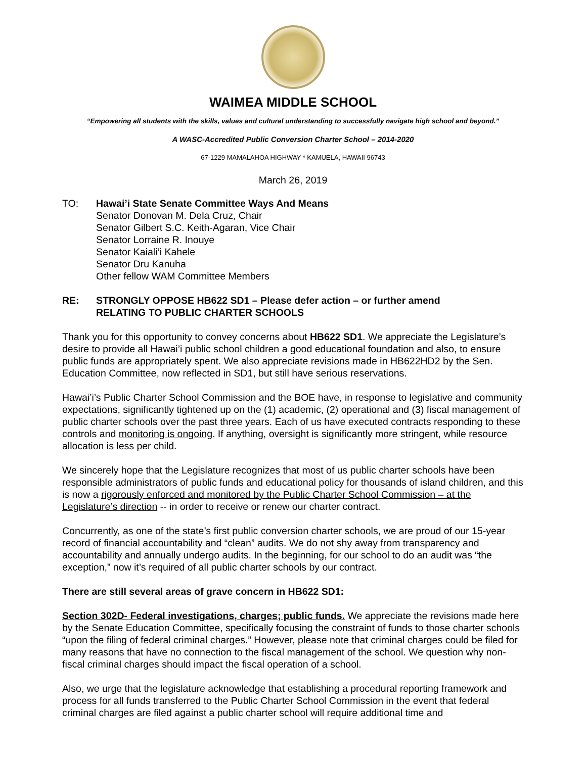WAIMEA MIDDLE SCHOOL
“Empowering all students with the skills, values and cultural understanding to successfully navigate high school and beyond.”
A WASC-Accredited Public Conversion Charter School – 2014-2020
67-1229 MAMALAHOA HIGHWAY * KAMUELA, HAWAII 96743
March 26, 2019
TO: Hawai’i State Senate Committee Ways And Means
Senator Donovan M. Dela Cruz, Chair
Senator Gilbert S.C. Keith-Agaran, Vice Chair
Senator Lorraine R. Inouye
Senator Kaiali’i Kahele
Senator Dru Kanuha
Other fellow WAM Committee Members
RE: STRONGLY OPPOSE HB622 SD1 – Please defer action – or further amend
RELATING TO PUBLIC CHARTER SCHOOLS
Thank you for this opportunity to convey concerns about HB622 SD1. We appreciate the Legislature’s desire to provide all Hawai’i public school children a good educational foundation and also, to ensure public funds are appropriately spent. We also appreciate revisions made in HB622HD2 by the Sen. Education Committee, now reflected in SD1, but still have serious reservations.
Hawai’i’s Public Charter School Commission and the BOE have, in response to legislative and community expectations, significantly tightened up on the (1) academic, (2) operational and (3) fiscal management of public charter schools over the past three years. Each of us have executed contracts responding to these controls and monitoring is ongoing. If anything, oversight is significantly more stringent, while resource allocation is less per child.
We sincerely hope that the Legislature recognizes that most of us public charter schools have been responsible administrators of public funds and educational policy for thousands of island children, and this is now a rigorously enforced and monitored by the Public Charter School Commission – at the Legislature’s direction -- in order to receive or renew our charter contract.
Concurrently, as one of the state’s first public conversion charter schools, we are proud of our 15-year record of financial accountability and “clean” audits. We do not shy away from transparency and accountability and annually undergo audits. In the beginning, for our school to do an audit was “the exception,” now it’s required of all public charter schools by our contract.
There are still several areas of grave concern in HB622 SD1:
Section 302D- Federal investigations, charges; public funds. We appreciate the revisions made here by the Senate Education Committee, specifically focusing the constraint of funds to those charter schools “upon the filing of federal criminal charges.” However, please note that criminal charges could be filed for many reasons that have no connection to the fiscal management of the school. We question why non-fiscal criminal charges should impact the fiscal operation of a school.
Also, we urge that the legislature acknowledge that establishing a procedural reporting framework and process for all funds transferred to the Public Charter School Commission in the event that federal criminal charges are filed against a public charter school will require additional time and